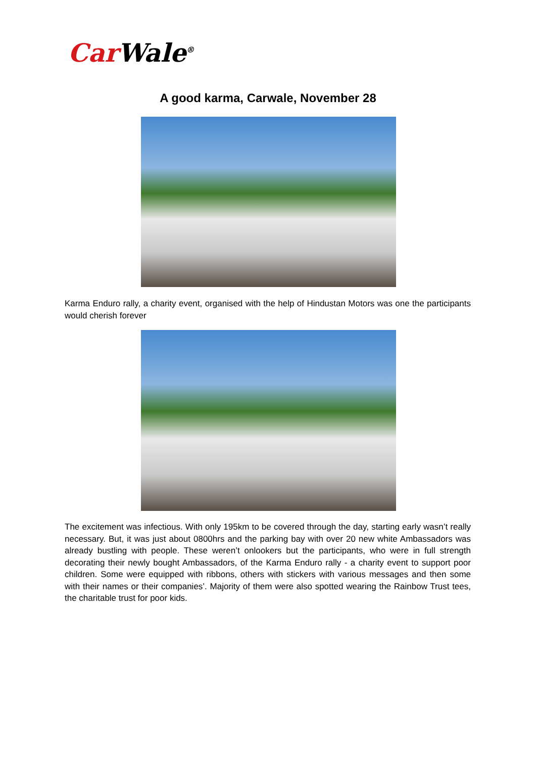Car Wale<sup>®</sup>
A good karma, Carwale, November 28
Karma Enduro rally, a charity event, organised with the help of Hindustan Motors was one the participants would cherish forever
The excitement was infectious. With only 195km to be covered through the day, starting early wasn’t really necessary. But, it was just about 0800hrs and the parking bay with over 20 new white Ambassadors was already bustling with people. These weren’t onlookers but the participants, who were in full strength decorating their newly bought Ambassadors, of the Karma Enduro rally - a charity event to support poor children. Some were equipped with ribbons, others with stickers with various messages and then some with their names or their companies’. Majority of them were also spotted wearing the Rainbow Trust tees, the charitable trust for poor kids.